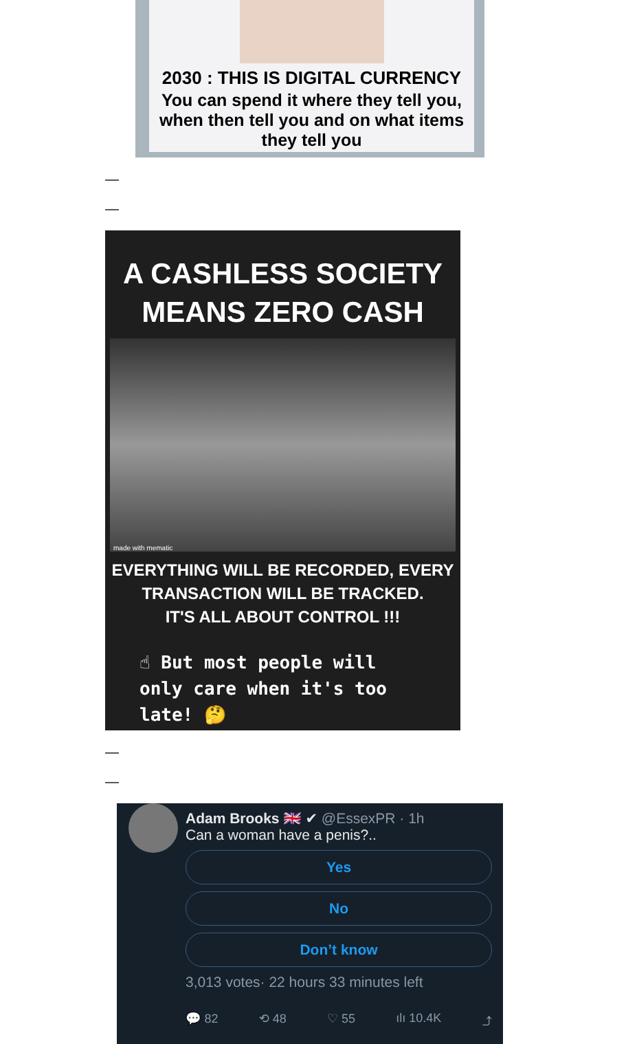2030 : THIS IS DIGITAL CURRENCY
You can spend it where they tell you, when then tell you and on what items they tell you
—
—
A CASHLESS SOCIETY
MEANS ZERO CASH
made with mematic
EVERYTHING WILL BE RECORDED, EVERY
TRANSACTION WILL BE TRACKED.
IT'S ALL ABOUT CONTROL !!!
☝ But most people will only care when it's too late! 🤔
—
—
Adam Brooks 🇬🇧 ✔ @EssexPR · 1h
Can a woman have a penis?..
Yes
No
Don’t know
3,013 votes· 22 hours 33 minutes left
💬 82 ⟲ 48 ♡ 55 ılı 10.4K ⤴